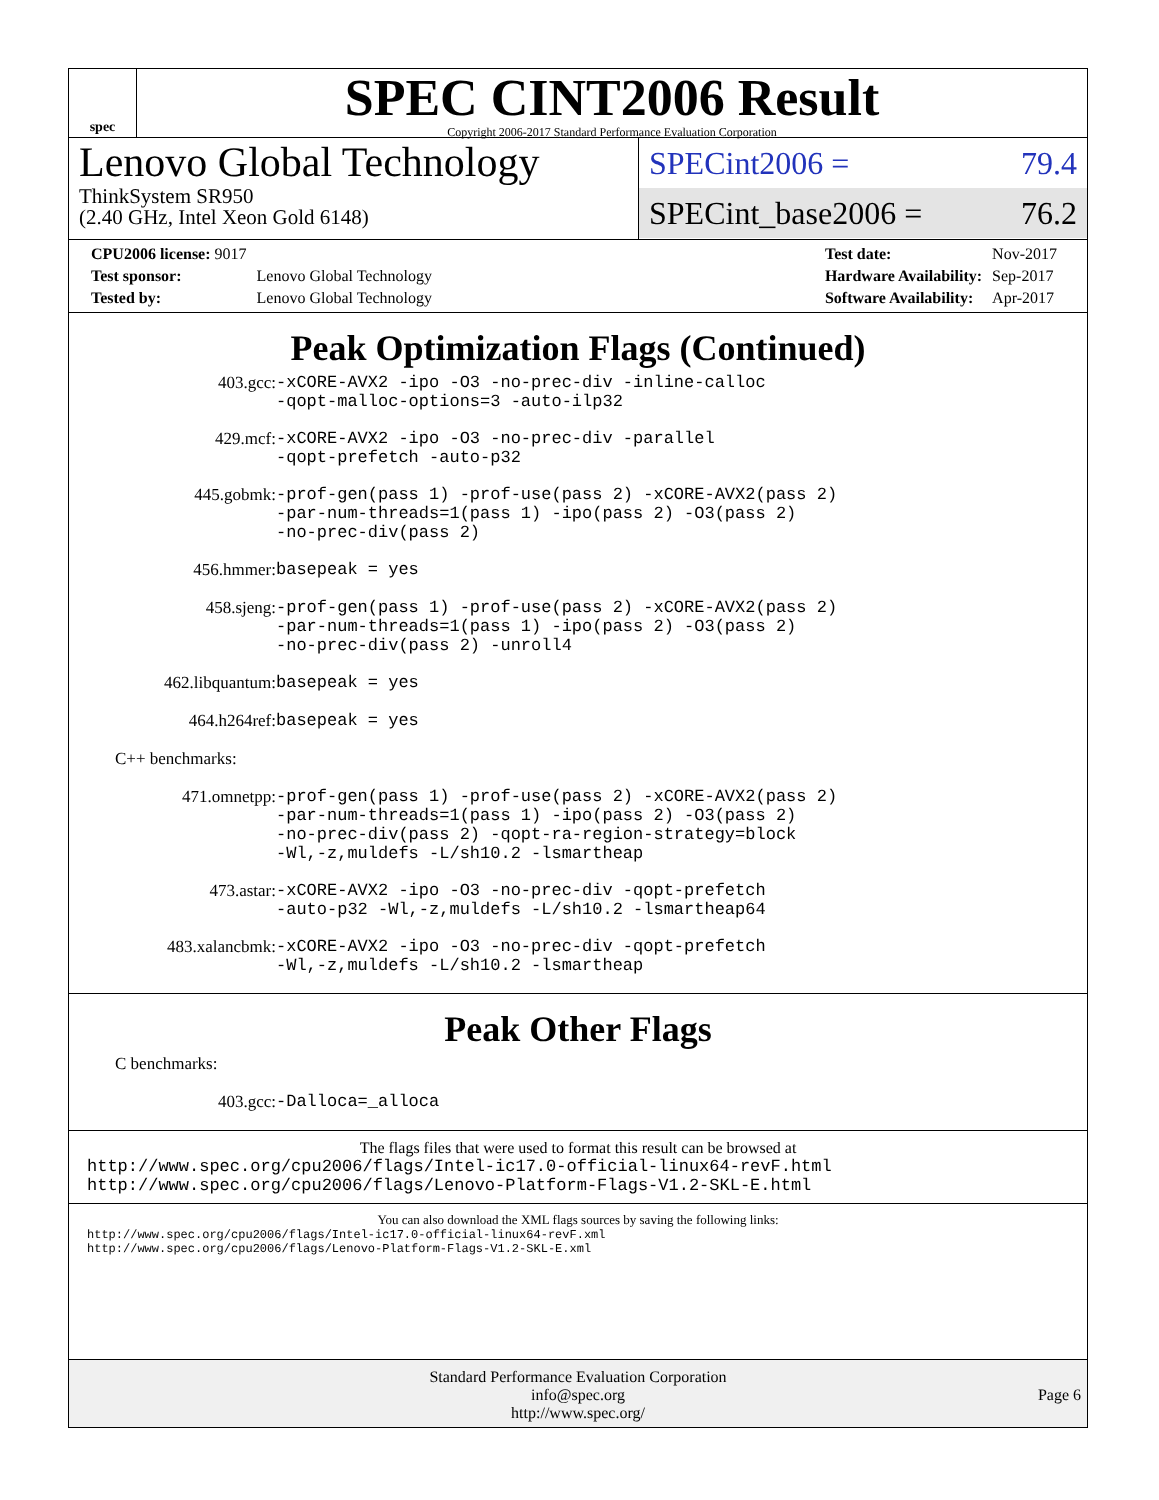spec
SPEC CINT2006 Result
Copyright 2006-2017 Standard Performance Evaluation Corporation
Lenovo Global Technology
ThinkSystem SR950
(2.40 GHz, Intel Xeon Gold 6148)
SPECint2006 = 79.4
SPECint_base2006 = 76.2
| CPU2006 license: 9017 | |
| Test sponsor: | Lenovo Global Technology |
| Tested by: | Lenovo Global Technology |
| Test date: | Nov-2017 |
| Hardware Availability: | Sep-2017 |
| Software Availability: | Apr-2017 |
Peak Optimization Flags (Continued)
| 403.gcc: | -xCORE-AVX2 -ipo -O3 -no-prec-div -inline-calloc -qopt-malloc-options=3 -auto-ilp32 |
| 429.mcf: | -xCORE-AVX2 -ipo -O3 -no-prec-div -parallel -qopt-prefetch -auto-p32 |
| 445.gobmk: | -prof-gen(pass 1) -prof-use(pass 2) -xCORE-AVX2(pass 2) -par-num-threads=1(pass 1) -ipo(pass 2) -O3(pass 2) -no-prec-div(pass 2) |
| 456.hmmer: | basepeak = yes |
| 458.sjeng: | -prof-gen(pass 1) -prof-use(pass 2) -xCORE-AVX2(pass 2) -par-num-threads=1(pass 1) -ipo(pass 2) -O3(pass 2) -no-prec-div(pass 2) -unroll4 |
| 462.libquantum: | basepeak = yes |
| 464.h264ref: | basepeak = yes |
C++ benchmarks:
| 471.omnetpp: | -prof-gen(pass 1) -prof-use(pass 2) -xCORE-AVX2(pass 2) -par-num-threads=1(pass 1) -ipo(pass 2) -O3(pass 2) -no-prec-div(pass 2) -qopt-ra-region-strategy=block -Wl,-z,muldefs -L/sh10.2 -lsmartheap |
| 473.astar: | -xCORE-AVX2 -ipo -O3 -no-prec-div -qopt-prefetch -auto-p32 -Wl,-z,muldefs -L/sh10.2 -lsmartheap64 |
| 483.xalancbmk: | -xCORE-AVX2 -ipo -O3 -no-prec-div -qopt-prefetch -Wl,-z,muldefs -L/sh10.2 -lsmartheap |
Peak Other Flags
C benchmarks:
| 403.gcc: | -Dalloca=_alloca |
The flags files that were used to format this result can be browsed at
http://www.spec.org/cpu2006/flags/Intel-ic17.0-official-linux64-revF.html
http://www.spec.org/cpu2006/flags/Lenovo-Platform-Flags-V1.2-SKL-E.html
You can also download the XML flags sources by saving the following links:
http://www.spec.org/cpu2006/flags/Intel-ic17.0-official-linux64-revF.xml
http://www.spec.org/cpu2006/flags/Lenovo-Platform-Flags-V1.2-SKL-E.xml
Standard Performance Evaluation Corporation
info@spec.org
http://www.spec.org/
Page 6